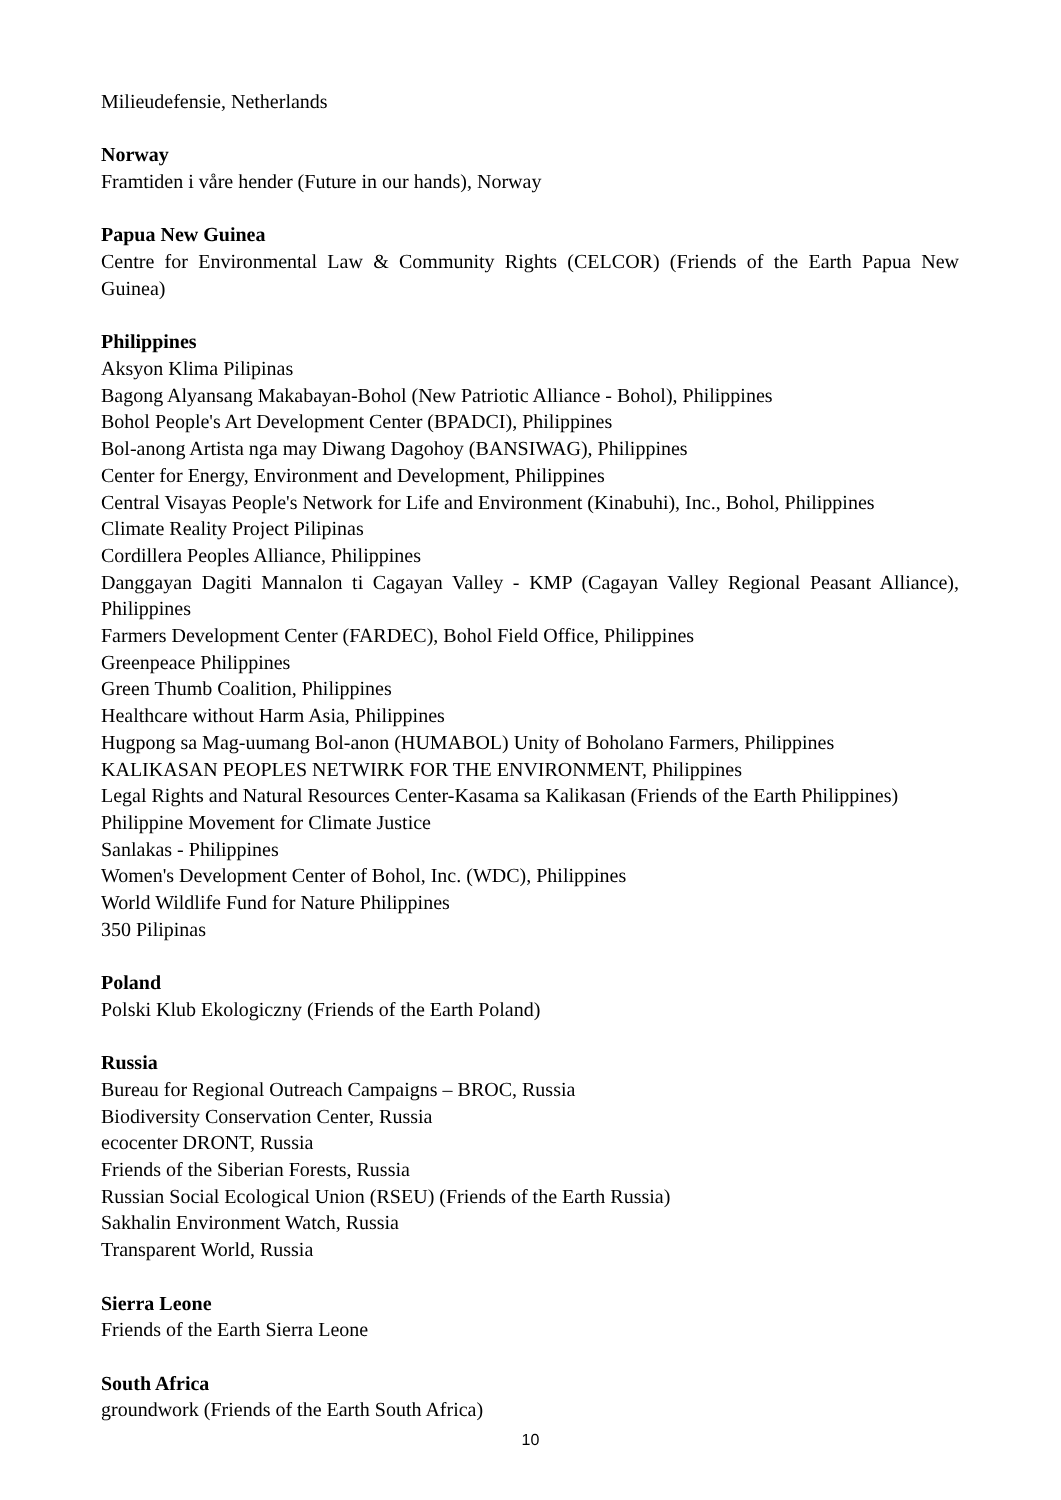Milieudefensie, Netherlands
Norway
Framtiden i våre hender (Future in our hands), Norway
Papua New Guinea
Centre for Environmental Law & Community Rights (CELCOR) (Friends of the Earth Papua New Guinea)
Philippines
Aksyon Klima Pilipinas
Bagong Alyansang Makabayan-Bohol (New Patriotic Alliance - Bohol), Philippines
Bohol People's Art Development Center (BPADCI), Philippines
Bol-anong Artista nga may Diwang Dagohoy (BANSIWAG), Philippines
Center for Energy, Environment and Development, Philippines
Central Visayas People's Network for Life and Environment (Kinabuhi), Inc., Bohol, Philippines
Climate Reality Project Pilipinas
Cordillera Peoples Alliance, Philippines
Danggayan Dagiti Mannalon ti Cagayan Valley - KMP (Cagayan Valley Regional Peasant Alliance), Philippines
Farmers Development Center (FARDEC), Bohol Field Office, Philippines
Greenpeace Philippines
Green Thumb Coalition, Philippines
Healthcare without Harm Asia, Philippines
Hugpong sa Mag-uumang Bol-anon (HUMABOL) Unity of Boholano Farmers, Philippines
KALIKASAN PEOPLES NETWIRK FOR THE ENVIRONMENT, Philippines
Legal Rights and Natural Resources Center-Kasama sa Kalikasan (Friends of the Earth Philippines)
Philippine Movement for Climate Justice
Sanlakas - Philippines
Women's Development Center of Bohol, Inc. (WDC), Philippines
World Wildlife Fund for Nature Philippines
350 Pilipinas
Poland
Polski Klub Ekologiczny (Friends of the Earth Poland)
Russia
Bureau for Regional Outreach Campaigns – BROC, Russia
Biodiversity Conservation Center, Russia
ecocenter DRONT, Russia
Friends of the Siberian Forests, Russia
Russian Social Ecological Union (RSEU) (Friends of the Earth Russia)
Sakhalin Environment Watch, Russia
Transparent World, Russia
Sierra Leone
Friends of the Earth Sierra Leone
South Africa
groundwork (Friends of the Earth South Africa)
10